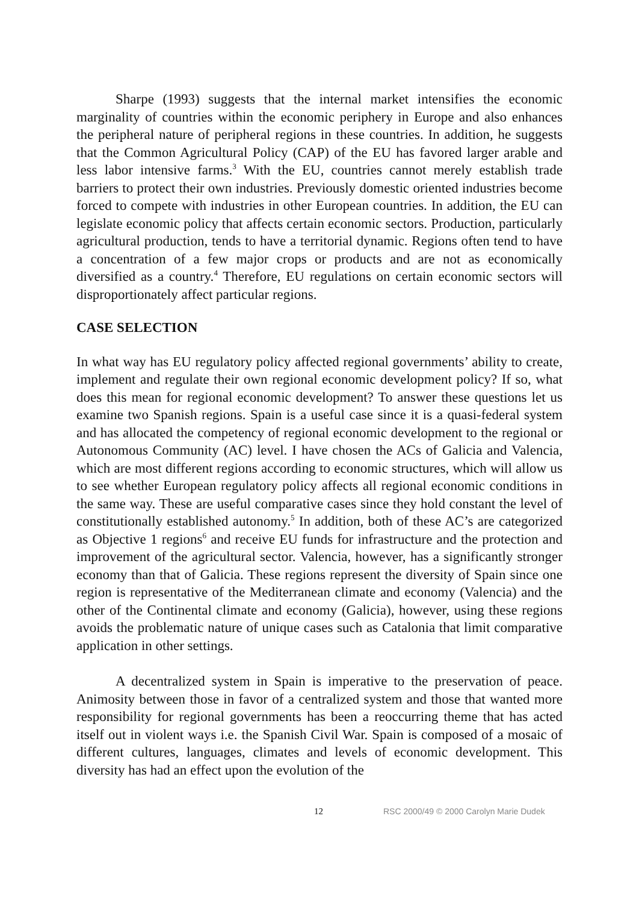Sharpe (1993) suggests that the internal market intensifies the economic marginality of countries within the economic periphery in Europe and also enhances the peripheral nature of peripheral regions in these countries. In addition, he suggests that the Common Agricultural Policy (CAP) of the EU has favored larger arable and less labor intensive farms.<sup>3</sup> With the EU, countries cannot merely establish trade barriers to protect their own industries. Previously domestic oriented industries become forced to compete with industries in other European countries. In addition, the EU can legislate economic policy that affects certain economic sectors. Production, particularly agricultural production, tends to have a territorial dynamic. Regions often tend to have a concentration of a few major crops or products and are not as economically diversified as a country.<sup>4</sup> Therefore, EU regulations on certain economic sectors will disproportionately affect particular regions.
CASE SELECTION
In what way has EU regulatory policy affected regional governments’ ability to create, implement and regulate their own regional economic development policy? If so, what does this mean for regional economic development? To answer these questions let us examine two Spanish regions. Spain is a useful case since it is a quasi-federal system and has allocated the competency of regional economic development to the regional or Autonomous Community (AC) level. I have chosen the ACs of Galicia and Valencia, which are most different regions according to economic structures, which will allow us to see whether European regulatory policy affects all regional economic conditions in the same way. These are useful comparative cases since they hold constant the level of constitutionally established autonomy.<sup>5</sup> In addition, both of these AC’s are categorized as Objective 1 regions<sup>6</sup> and receive EU funds for infrastructure and the protection and improvement of the agricultural sector. Valencia, however, has a significantly stronger economy than that of Galicia. These regions represent the diversity of Spain since one region is representative of the Mediterranean climate and economy (Valencia) and the other of the Continental climate and economy (Galicia), however, using these regions avoids the problematic nature of unique cases such as Catalonia that limit comparative application in other settings.
A decentralized system in Spain is imperative to the preservation of peace. Animosity between those in favor of a centralized system and those that wanted more responsibility for regional governments has been a reoccurring theme that has acted itself out in violent ways i.e. the Spanish Civil War. Spain is composed of a mosaic of different cultures, languages, climates and levels of economic development. This diversity has had an effect upon the evolution of the
12 RSC 2000/49 © 2000 Carolyn Marie Dudek